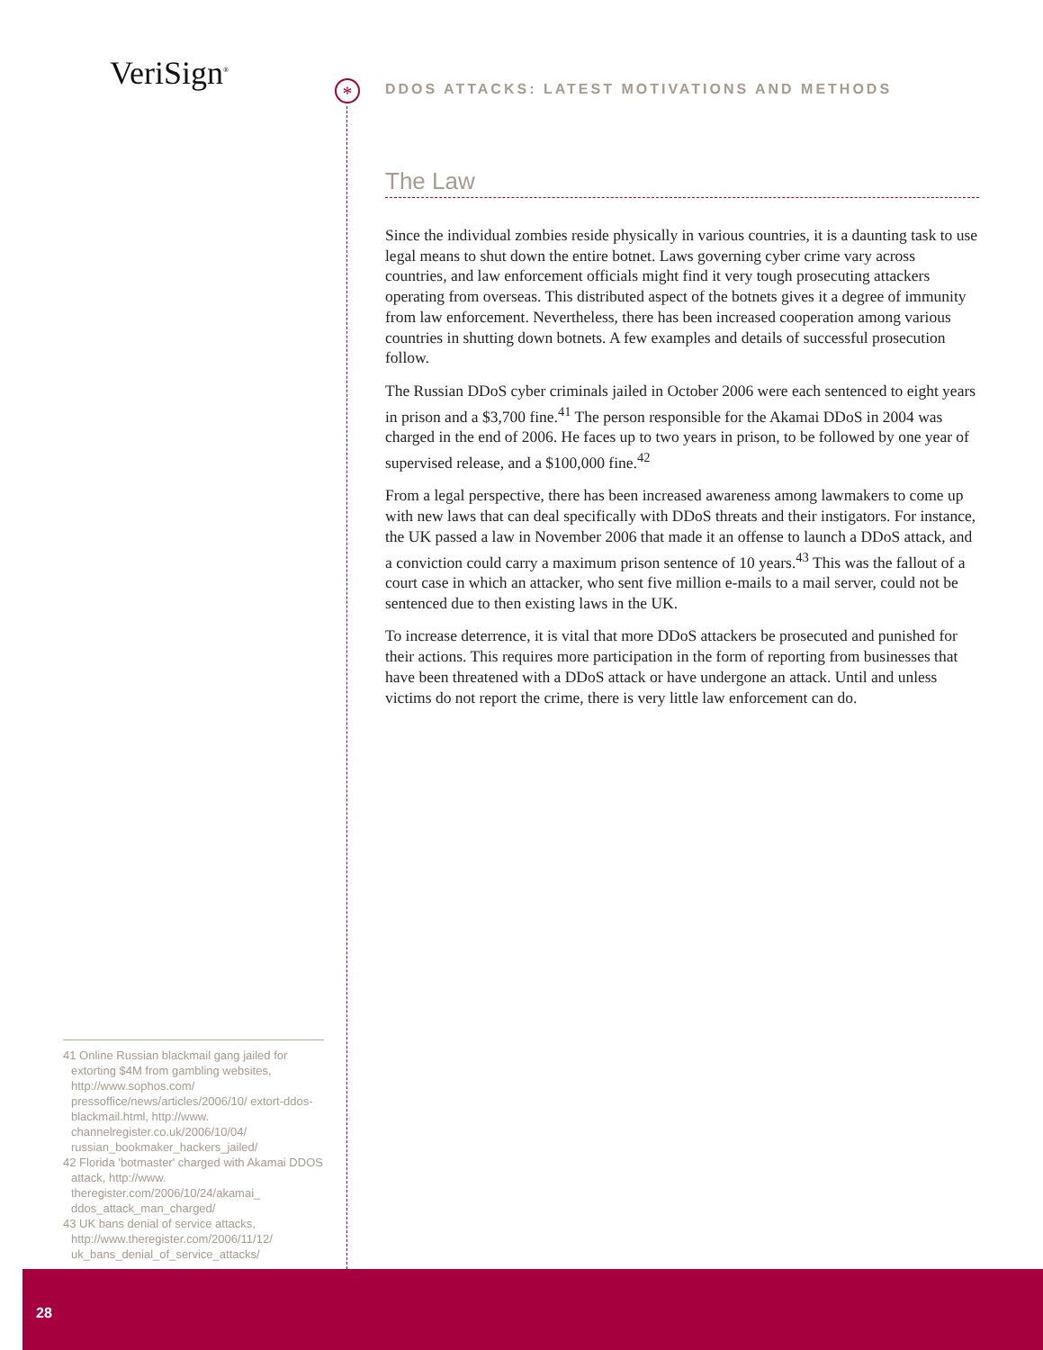*
V eriSign<sup>®</sup>
DDOS ATTACKS: LATEST MOTIVATIONS AND METHODS
The Law
Since the individual zombies reside physically in various countries, it is a daunting task to use legal means to shut down the entire botnet. Laws governing cyber crime vary across countries, and law enforcement officials might find it very tough prosecuting attackers operating from overseas. This distributed aspect of the botnets gives it a degree of immunity from law enforcement. Nevertheless, there has been increased cooperation among various countries in shutting down botnets. A few examples and details of successful prosecution follow.
The Russian DDoS cyber criminals jailed in October 2006 were each sentenced to eight years in prison and a $3,700 fine.<sup>41</sup> The person responsible for the Akamai DDoS in 2004 was charged in the end of 2006. He faces up to two years in prison, to be followed by one year of supervised release, and a $100,000 fine.<sup>42</sup>
From a legal perspective, there has been increased awareness among lawmakers to come up with new laws that can deal specifically with DDoS threats and their instigators. For instance, the UK passed a law in November 2006 that made it an offense to launch a DDoS attack, and a conviction could carry a maximum prison sentence of 10 years.<sup>43</sup> This was the fallout of a court case in which an attacker, who sent five million e-mails to a mail server, could not be sentenced due to then existing laws in the UK.
To increase deterrence, it is vital that more DDoS attackers be prosecuted and punished for their actions. This requires more participation in the form of reporting from businesses that have been threatened with a DDoS attack or have undergone an attack. Until and unless victims do not report the crime, there is very little law enforcement can do.
41 Online Russian blackmail gang jailed for extorting $4M from gambling websites, http://www.sophos.com/ pressoffice/news/articles/2006/10/ extort-ddos-blackmail.html, http://www. channelregister.co.uk/2006/10/04/ russian_bookmaker_hackers_jailed/
42 Florida 'botmaster' charged with Akamai DDOS attack, http://www. theregister.com/2006/10/24/akamai_ ddos_attack_man_charged/
43 UK bans denial of service attacks, http://www.theregister.com/2006/11/12/ uk_bans_denial_of_service_attacks/
28